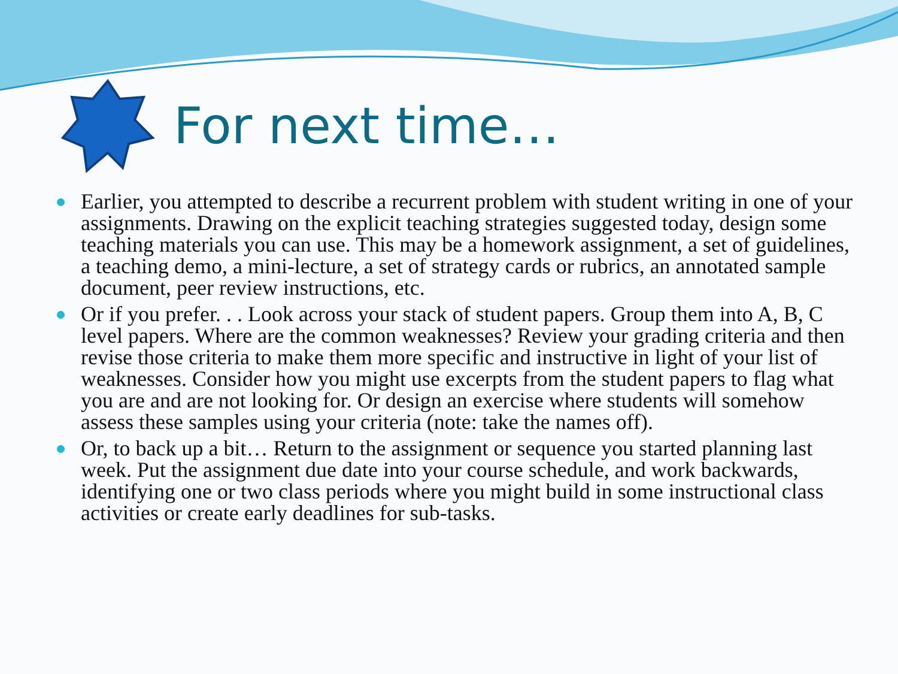For next time…
Earlier, you attempted to describe a recurrent problem with student writing in one of your assignments. Drawing on the explicit teaching strategies suggested today, design some teaching materials you can use. This may be a homework assignment, a set of guidelines, a teaching demo, a mini-lecture, a set of strategy cards or rubrics, an annotated sample document, peer review instructions, etc.
Or if you prefer. . . Look across your stack of student papers. Group them into A, B, C level papers. Where are the common weaknesses? Review your grading criteria and then revise those criteria to make them more specific and instructive in light of your list of weaknesses. Consider how you might use excerpts from the student papers to flag what you are and are not looking for. Or design an exercise where students will somehow assess these samples using your criteria (note: take the names off).
Or, to back up a bit… Return to the assignment or sequence you started planning last week. Put the assignment due date into your course schedule, and work backwards, identifying one or two class periods where you might build in some instructional class activities or create early deadlines for sub-tasks.